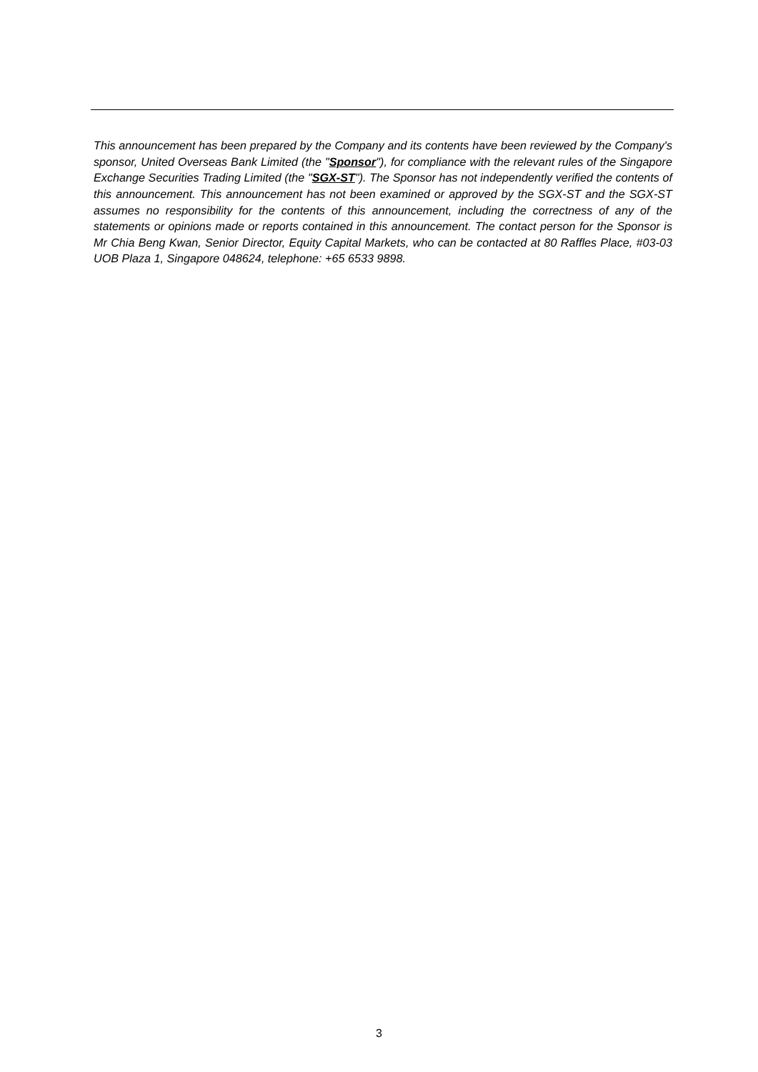This announcement has been prepared by the Company and its contents have been reviewed by the Company's sponsor, United Overseas Bank Limited (the "Sponsor"), for compliance with the relevant rules of the Singapore Exchange Securities Trading Limited (the "SGX-ST"). The Sponsor has not independently verified the contents of this announcement. This announcement has not been examined or approved by the SGX-ST and the SGX-ST assumes no responsibility for the contents of this announcement, including the correctness of any of the statements or opinions made or reports contained in this announcement. The contact person for the Sponsor is Mr Chia Beng Kwan, Senior Director, Equity Capital Markets, who can be contacted at 80 Raffles Place, #03-03 UOB Plaza 1, Singapore 048624, telephone: +65 6533 9898.
3